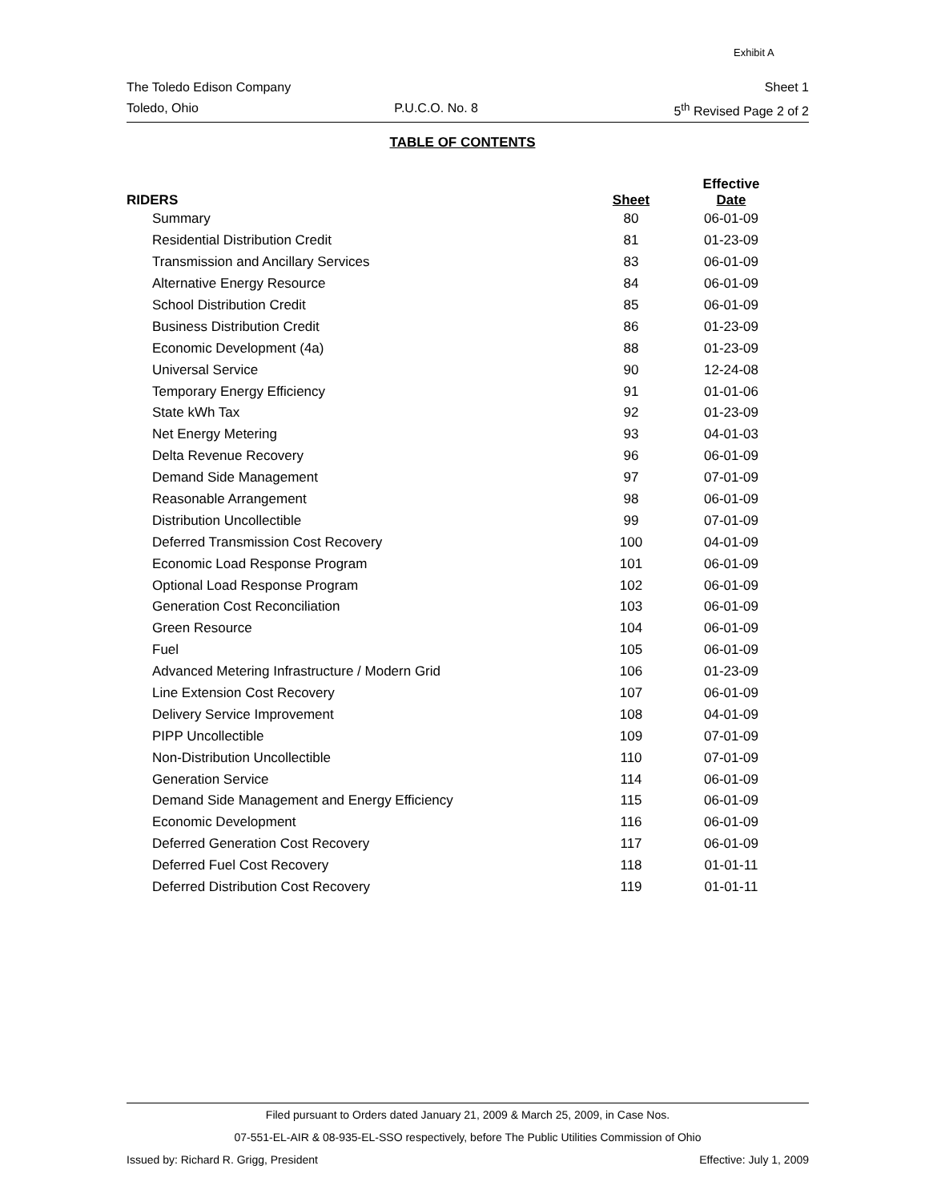Exhibit A
The Toledo Edison Company Sheet 1
Toledo, Ohio P.U.C.O. No. 8 5<sup>th</sup> Revised Page 2 of 2
TABLE OF CONTENTS
| RIDERS | Sheet | Effective Date |
| --- | --- | --- |
| Summary | 80 | 06-01-09 |
| Residential Distribution Credit | 81 | 01-23-09 |
| Transmission and Ancillary Services | 83 | 06-01-09 |
| Alternative Energy Resource | 84 | 06-01-09 |
| School Distribution Credit | 85 | 06-01-09 |
| Business Distribution Credit | 86 | 01-23-09 |
| Economic Development (4a) | 88 | 01-23-09 |
| Universal Service | 90 | 12-24-08 |
| Temporary Energy Efficiency | 91 | 01-01-06 |
| State kWh Tax | 92 | 01-23-09 |
| Net Energy Metering | 93 | 04-01-03 |
| Delta Revenue Recovery | 96 | 06-01-09 |
| Demand Side Management | 97 | 07-01-09 |
| Reasonable Arrangement | 98 | 06-01-09 |
| Distribution Uncollectible | 99 | 07-01-09 |
| Deferred Transmission Cost Recovery | 100 | 04-01-09 |
| Economic Load Response Program | 101 | 06-01-09 |
| Optional Load Response Program | 102 | 06-01-09 |
| Generation Cost Reconciliation | 103 | 06-01-09 |
| Green Resource | 104 | 06-01-09 |
| Fuel | 105 | 06-01-09 |
| Advanced Metering Infrastructure / Modern Grid | 106 | 01-23-09 |
| Line Extension Cost Recovery | 107 | 06-01-09 |
| Delivery Service Improvement | 108 | 04-01-09 |
| PIPP Uncollectible | 109 | 07-01-09 |
| Non-Distribution Uncollectible | 110 | 07-01-09 |
| Generation Service | 114 | 06-01-09 |
| Demand Side Management and Energy Efficiency | 115 | 06-01-09 |
| Economic Development | 116 | 06-01-09 |
| Deferred Generation Cost Recovery | 117 | 06-01-09 |
| Deferred Fuel Cost Recovery | 118 | 01-01-11 |
| Deferred Distribution Cost Recovery | 119 | 01-01-11 |
Filed pursuant to Orders dated January 21, 2009 & March 25, 2009, in Case Nos.
07-551-EL-AIR & 08-935-EL-SSO respectively, before The Public Utilities Commission of Ohio
Issued by: Richard R. Grigg, President Effective: July 1, 2009